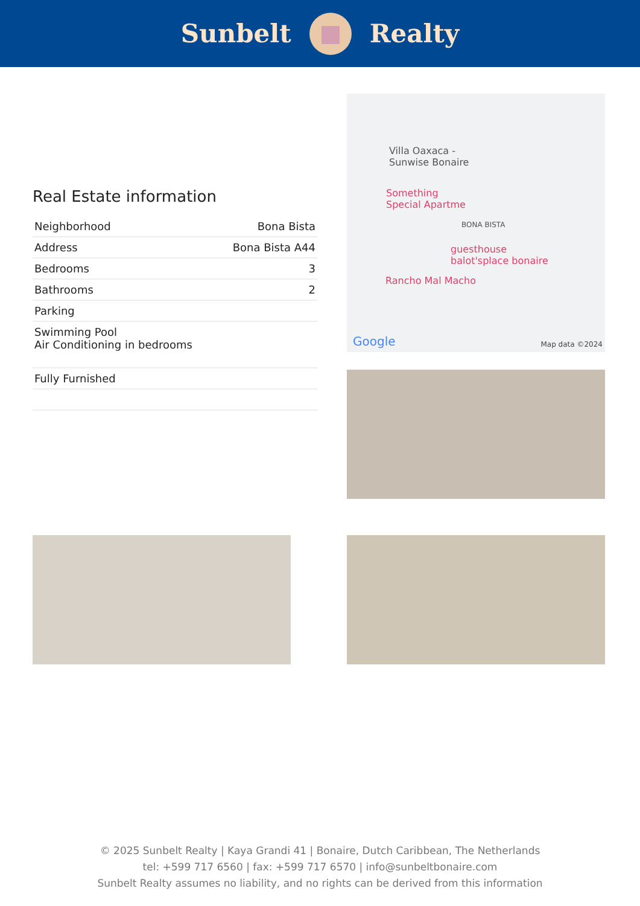Sunbelt Realty
Real Estate information
| Neighborhood | Bona Bista |
| Address | Bona Bista A44 |
| Bedrooms | 3 |
| Bathrooms | 2 |
| Parking | |
| Swimming Pool Air Conditioning in bedrooms | |
| Fully Furnished | |
Villa Oaxaca -
Sunwise Bonaire
Something
Special Apartme
BONA BISTA
guesthouse
balot'splace bonaire
Rancho Mal Macho
Google Map data ©2024
© 2025 Sunbelt Realty | Kaya Grandi 41 | Bonaire, Dutch Caribbean, The Netherlands
tel: +599 717 6560 | fax: +599 717 6570 | info@sunbeltbonaire.com
Sunbelt Realty assumes no liability, and no rights can be derived from this information